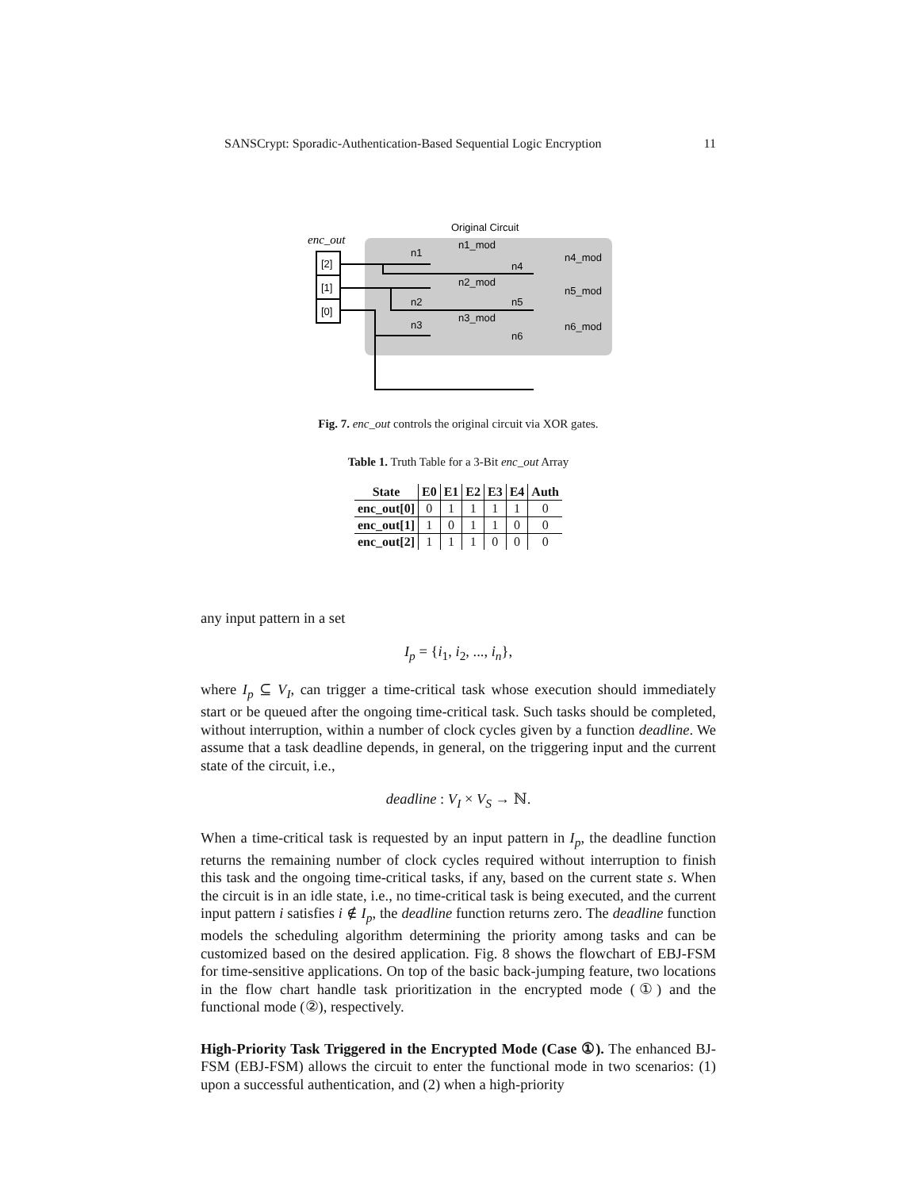SANSCrypt: Sporadic-Authentication-Based Sequential Logic Encryption 11
Original Circuit
enc_out
[2]
[1]
[0]
n1
n1_mod
n4
n4_mod
n2_mod
n2
n5
n5_mod
n3
n3_mod
n6
n6_mod
Fig. 7. enc_out controls the original circuit via XOR gates.
Table 1. Truth Table for a 3-Bit enc_out Array
| State | E0 | E1 | E2 | E3 | E4 | Auth |
| --- | --- | --- | --- | --- | --- | --- |
| enc_out[0] | 0 | 1 | 1 | 1 | 1 | 0 |
| enc_out[1] | 1 | 0 | 1 | 1 | 0 | 0 |
| enc_out[2] | 1 | 1 | 1 | 0 | 0 | 0 |
any input pattern in a set
I<sub>p</sub> = {i<sub>1</sub>, i<sub>2</sub>, ..., i<sub>n</sub>},
where I<sub>p</sub> ⊆ V<sub>I</sub>, can trigger a time-critical task whose execution should immediately start or be queued after the ongoing time-critical task. Such tasks should be completed, without interruption, within a number of clock cycles given by a function deadline. We assume that a task deadline depends, in general, on the triggering input and the current state of the circuit, i.e.,
deadline : V<sub>I</sub> × V<sub>S</sub> → ℕ.
When a time-critical task is requested by an input pattern in I<sub>p</sub>, the deadline function returns the remaining number of clock cycles required without interruption to finish this task and the ongoing time-critical tasks, if any, based on the current state s. When the circuit is in an idle state, i.e., no time-critical task is being executed, and the current input pattern i satisfies i ∉ I<sub>p</sub>, the deadline function returns zero. The deadline function models the scheduling algorithm determining the priority among tasks and can be customized based on the desired application. Fig. 8 shows the flowchart of EBJ-FSM for time-sensitive applications. On top of the basic back-jumping feature, two locations in the flow chart handle task prioritization in the encrypted mode (①) and the functional mode (②), respectively.
High-Priority Task Triggered in the Encrypted Mode (Case ①). The enhanced BJ-FSM (EBJ-FSM) allows the circuit to enter the functional mode in two scenarios: (1) upon a successful authentication, and (2) when a high-priority